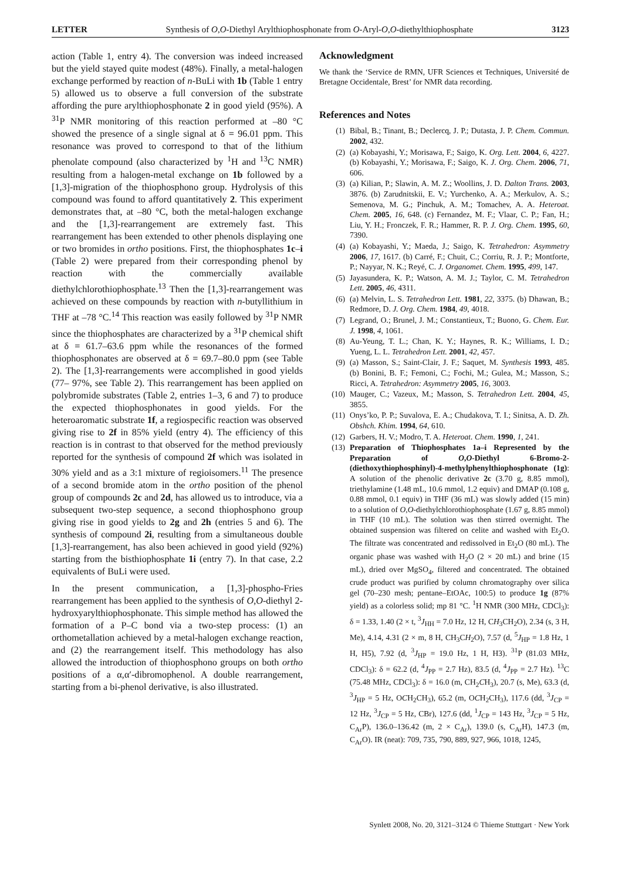LETTER Synthesis of O,O-Diethyl Arylthiophosphonate from O-Aryl-O,O-diethylthiophosphate 3123
action (Table 1, entry 4). The conversion was indeed increased but the yield stayed quite modest (48%). Finally, a metal-halogen exchange performed by reaction of n-BuLi with 1b (Table 1 entry 5) allowed us to observe a full conversion of the substrate affording the pure arylthiophosphonate 2 in good yield (95%). A <sup>31</sup>P NMR monitoring of this reaction performed at –80 °C showed the presence of a single signal at δ = 96.01 ppm. This resonance was proved to correspond to that of the lithium phenolate compound (also characterized by <sup>1</sup>H and <sup>13</sup>C NMR) resulting from a halogen-metal exchange on 1b followed by a [1,3]-migration of the thiophosphono group. Hydrolysis of this compound was found to afford quantitatively 2. This experiment demonstrates that, at –80 °C, both the metal-halogen exchange and the [1,3]-rearrangement are extremely fast. This rearrangement has been extended to other phenols displaying one or two bromides in ortho positions. First, the thiophosphates 1c–i (Table 2) were prepared from their corresponding phenol by reaction with the commercially available diethylchlorothiophosphate.<sup>13</sup> Then the [1,3]-rearrangement was achieved on these compounds by reaction with n-butyllithium in THF at –78 °C.<sup>14</sup> This reaction was easily followed by <sup>31</sup>P NMR since the thiophosphates are characterized by a <sup>31</sup>P chemical shift at δ = 61.7–63.6 ppm while the resonances of the formed thiophosphonates are observed at δ = 69.7–80.0 ppm (see Table 2). The [1,3]-rearrangements were accomplished in good yields (77– 97%, see Table 2). This rearrangement has been applied on polybromide substrates (Table 2, entries 1–3, 6 and 7) to produce the expected thiophosphonates in good yields. For the heteroaromatic substrate 1f, a regiospecific reaction was observed giving rise to 2f in 85% yield (entry 4). The efficiency of this reaction is in contrast to that observed for the method previously reported for the synthesis of compound 2f which was isolated in 30% yield and as a 3:1 mixture of regioisomers.<sup>11</sup> The presence of a second bromide atom in the ortho position of the phenol group of compounds 2c and 2d, has allowed us to introduce, via a subsequent two-step sequence, a second thiophosphono group giving rise in good yields to 2g and 2h (entries 5 and 6). The synthesis of compound 2i, resulting from a simultaneous double [1,3]-rearrangement, has also been achieved in good yield (92%) starting from the bisthiophosphate 1i (entry 7). In that case, 2.2 equivalents of BuLi were used.
In the present communication, a [1,3]-phospho-Fries rearrangement has been applied to the synthesis of O,O-diethyl 2-hydroxyarylthiophosphonate. This simple method has allowed the formation of a P–C bond via a two-step process: (1) an orthometallation achieved by a metal-halogen exchange reaction, and (2) the rearrangement itself. This methodology has also allowed the introduction of thiophosphono groups on both ortho positions of a α,α′-dibromophenol. A double rearrangement, starting from a bi-phenol derivative, is also illustrated.
Acknowledgment
We thank the ‘Service de RMN, UFR Sciences et Techniques, Université de Bretagne Occidentale, Brest’ for NMR data recording.
References and Notes
(1) Bibal, B.; Tinant, B.; Declercq, J. P.; Dutasta, J. P. Chem. Commun. 2002, 432.
(2) (a) Kobayashi, Y.; Morisawa, F.; Saigo, K. Org. Lett. 2004, 6, 4227. (b) Kobayashi, Y.; Morisawa, F.; Saigo, K. J. Org. Chem. 2006, 71, 606.
(3) (a) Kilian, P.; Slawin, A. M. Z.; Woollins, J. D. Dalton Trans. 2003, 3876. (b) Zarudnitskii, E. V.; Yurchenko, A. A.; Merkulov, A. S.; Semenova, M. G.; Pinchuk, A. M.; Tomachev, A. A. Heteroat. Chem. 2005, 16, 648. (c) Fernandez, M. F.; Vlaar, C. P.; Fan, H.; Liu, Y. H.; Fronczek, F. R.; Hammer, R. P. J. Org. Chem. 1995, 60, 7390.
(4) (a) Kobayashi, Y.; Maeda, J.; Saigo, K. Tetrahedron: Asymmetry 2006, 17, 1617. (b) Carré, F.; Chuit, C.; Corriu, R. J. P.; Montforte, P.; Nayyar, N. K.; Reyé, C. J. Organomet. Chem. 1995, 499, 147.
(5) Jayasundera, K. P.; Watson, A. M. J.; Taylor, C. M. Tetrahedron Lett. 2005, 46, 4311.
(6) (a) Melvin, L. S. Tetrahedron Lett. 1981, 22, 3375. (b) Dhawan, B.; Redmore, D. J. Org. Chem. 1984, 49, 4018.
(7) Legrand, O.; Brunel, J. M.; Constantieux, T.; Buono, G. Chem. Eur. J. 1998, 4, 1061.
(8) Au-Yeung, T. L.; Chan, K. Y.; Haynes, R. K.; Williams, I. D.; Yueng, L. L. Tetrahedron Lett. 2001, 42, 457.
(9) (a) Masson, S.; Saint-Clair, J. F.; Saquet, M. Synthesis 1993, 485. (b) Bonini, B. F.; Femoni, C.; Fochi, M.; Gulea, M.; Masson, S.; Ricci, A. Tetrahedron: Asymmetry 2005, 16, 3003.
(10) Mauger, C.; Vazeux, M.; Masson, S. Tetrahedron Lett. 2004, 45, 3855.
(11) Onys’ko, P. P.; Suvalova, E. A.; Chudakova, T. I.; Sinitsa, A. D. Zh. Obshch. Khim. 1994, 64, 610.
(12) Garbers, H. V.; Modro, T. A. Heteroat. Chem. 1990, 1, 241.
(13) Preparation of Thiophosphates 1a–i Represented by the Preparation of O,O-Diethyl 6-Bromo-2-(diethoxythiophosphinyl)-4-methylphenylthiophosphonate (1g): A solution of the phenolic derivative 2c (3.70 g, 8.85 mmol), triethylamine (1.48 mL, 10.6 mmol, 1.2 equiv) and DMAP (0.108 g, 0.88 mmol, 0.1 equiv) in THF (36 mL) was slowly added (15 min) to a solution of O,O-diethylchlorothiophosphate (1.67 g, 8.85 mmol) in THF (10 mL). The solution was then stirred overnight. The obtained suspension was filtered on celite and washed with Et<sub>2</sub>O. The filtrate was concentrated and redissolved in Et<sub>2</sub>O (80 mL). The organic phase was washed with H<sub>2</sub>O (2 × 20 mL) and brine (15 mL), dried over MgSO<sub>4</sub>, filtered and concentrated. The obtained crude product was purified by column chromatography over silica gel (70–230 mesh; pentane–EtOAc, 100:5) to produce 1g (87% yield) as a colorless solid; mp 81 °C. <sup>1</sup>H NMR (300 MHz, CDCl<sub>3</sub>): δ = 1.33, 1.40 (2 × t, <sup>3</sup>J<sub>HH</sub> = 7.0 Hz, 12 H, CH<sub>3</sub>CH<sub>2</sub>O), 2.34 (s, 3 H, Me), 4.14, 4.31 (2 × m, 8 H, CH<sub>3</sub>CH<sub>2</sub>O), 7.57 (d, <sup>5</sup>J<sub>HP</sub> = 1.8 Hz, 1 H, H5), 7.92 (d, <sup>3</sup>J<sub>HP</sub> = 19.0 Hz, 1 H, H3). <sup>31</sup>P (81.03 MHz, CDCl<sub>3</sub>): δ = 62.2 (d, <sup>4</sup>J<sub>PP</sub> = 2.7 Hz), 83.5 (d, <sup>4</sup>J<sub>PP</sub> = 2.7 Hz). <sup>13</sup>C (75.48 MHz, CDCl<sub>3</sub>): δ = 16.0 (m, CH<sub>2</sub>CH<sub>3</sub>), 20.7 (s, Me), 63.3 (d, <sup>3</sup>J<sub>HP</sub> = 5 Hz, OCH<sub>2</sub>CH<sub>3</sub>), 65.2 (m, OCH<sub>2</sub>CH<sub>3</sub>), 117.6 (dd, <sup>3</sup>J<sub>CP</sub> = 12 Hz, <sup>3</sup>J<sub>CP</sub> = 5 Hz, CBr), 127.6 (dd, <sup>1</sup>J<sub>CP</sub> = 143 Hz, <sup>3</sup>J<sub>CP</sub> = 5 Hz, C<sub>Ar</sub>P), 136.0–136.42 (m, 2 × C<sub>Ar</sub>), 139.0 (s, C<sub>Ar</sub>H), 147.3 (m, C<sub>Ar</sub>O). IR (neat): 709, 735, 790, 889, 927, 966, 1018, 1245,
Synlett 2008, No. 20, 3121–3124 © Thieme Stuttgart · New York